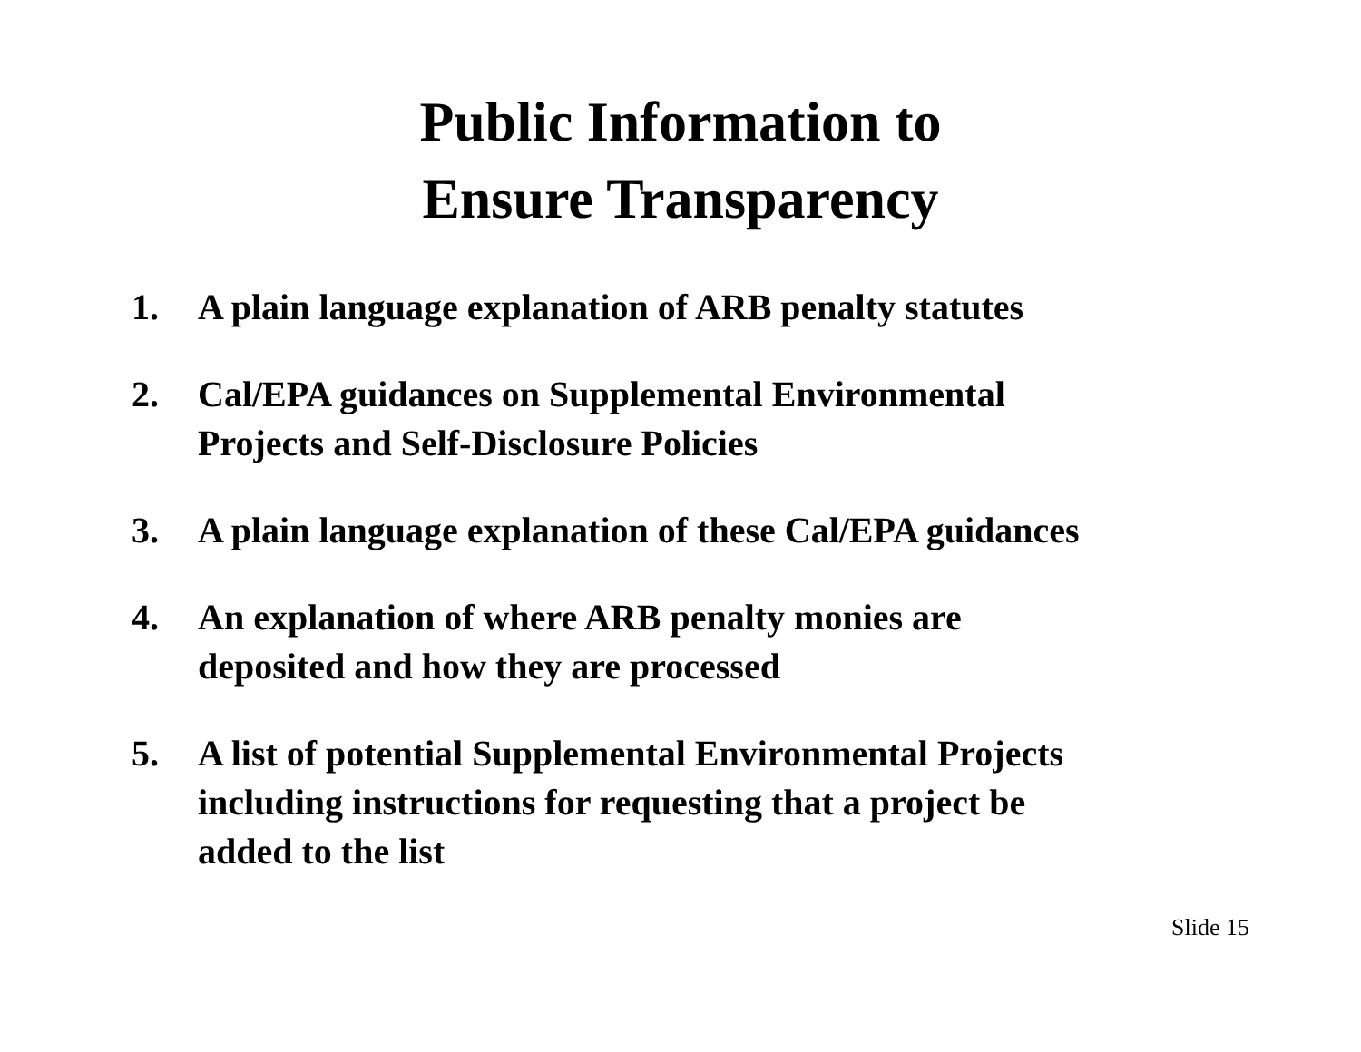Public Information to
Ensure Transparency
1. A plain language explanation of ARB penalty statutes
2. Cal/EPA guidances on Supplemental Environmental
Projects and Self-Disclosure Policies
3. A plain language explanation of these Cal/EPA guidances
4. An explanation of where ARB penalty monies are
deposited and how they are processed
5. A list of potential Supplemental Environmental Projects
including instructions for requesting that a project be
added to the list
Slide 15